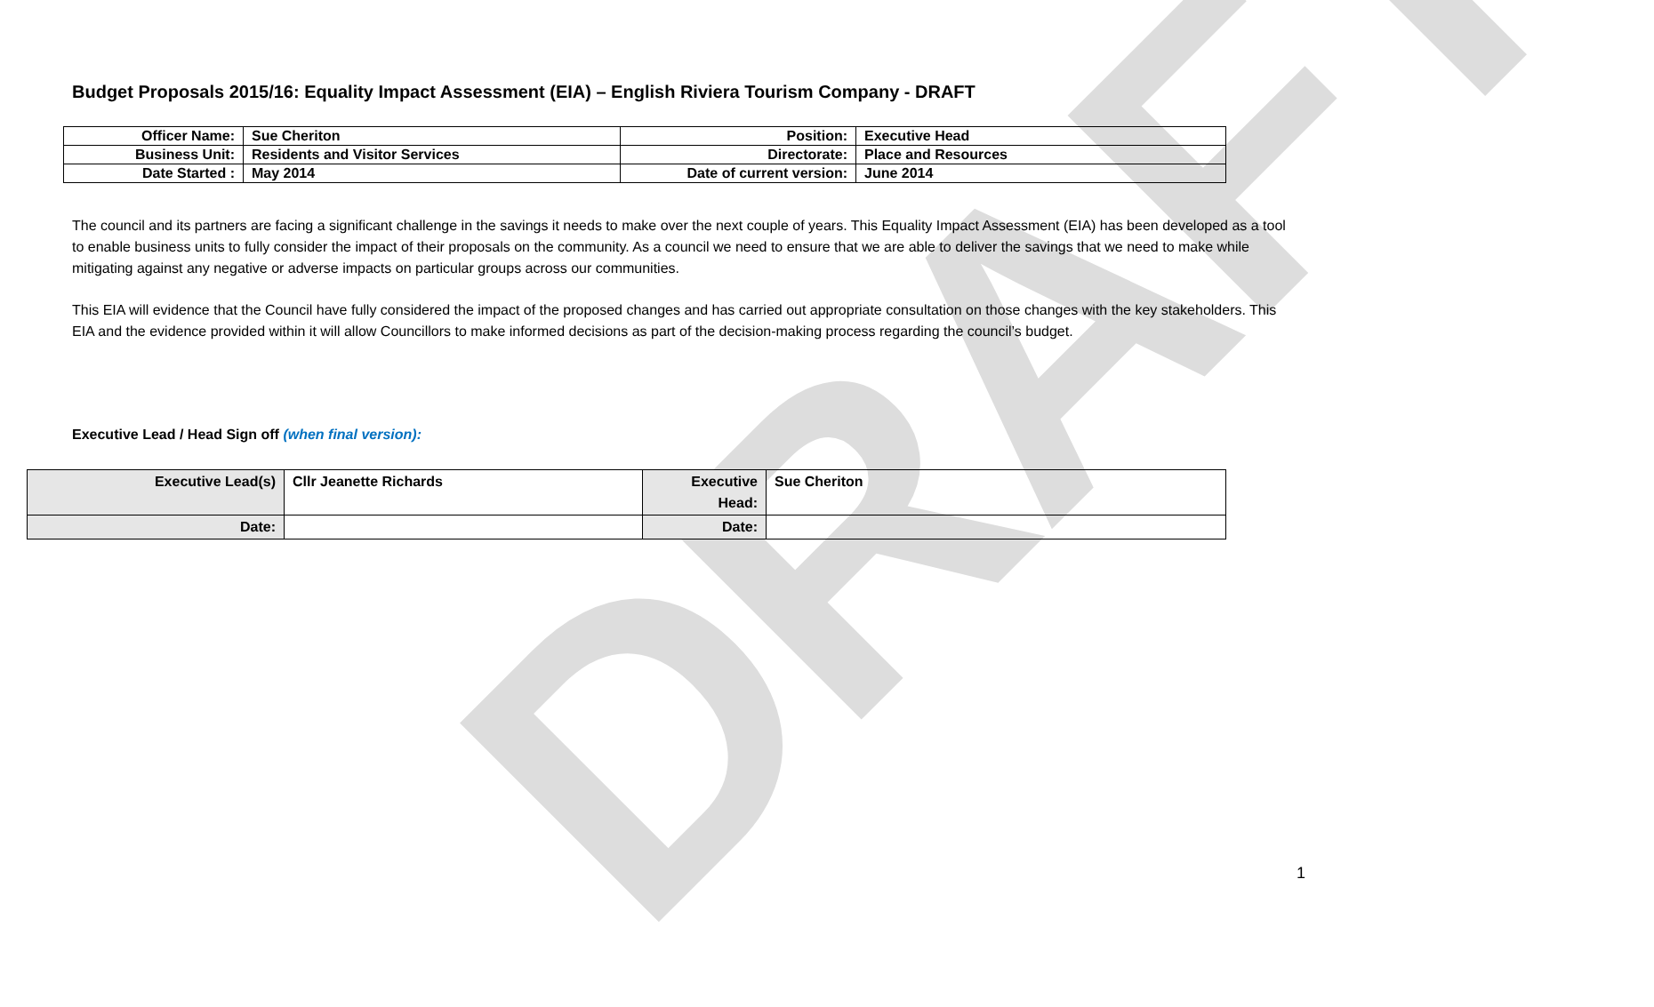DRAFT
Budget Proposals 2015/16: Equality Impact Assessment (EIA) – English Riviera Tourism Company - DRAFT
| Officer Name: | Sue Cheriton | Position: | Executive Head |
| Business Unit: | Residents and Visitor Services | Directorate: | Place and Resources |
| Date Started : | May 2014 | Date of current version: | June 2014 |
The council and its partners are facing a significant challenge in the savings it needs to make over the next couple of years. This Equality Impact Assessment (EIA) has been developed as a tool to enable business units to fully consider the impact of their proposals on the community. As a council we need to ensure that we are able to deliver the savings that we need to make while mitigating against any negative or adverse impacts on particular groups across our communities.
This EIA will evidence that the Council have fully considered the impact of the proposed changes and has carried out appropriate consultation on those changes with the key stakeholders. This EIA and the evidence provided within it will allow Councillors to make informed decisions as part of the decision-making process regarding the council’s budget.
Executive Lead / Head Sign off (when final version):
| Executive Lead(s) | Cllr Jeanette Richards | Executive Head: | Sue Cheriton |
| Date: | | Date: | |
1